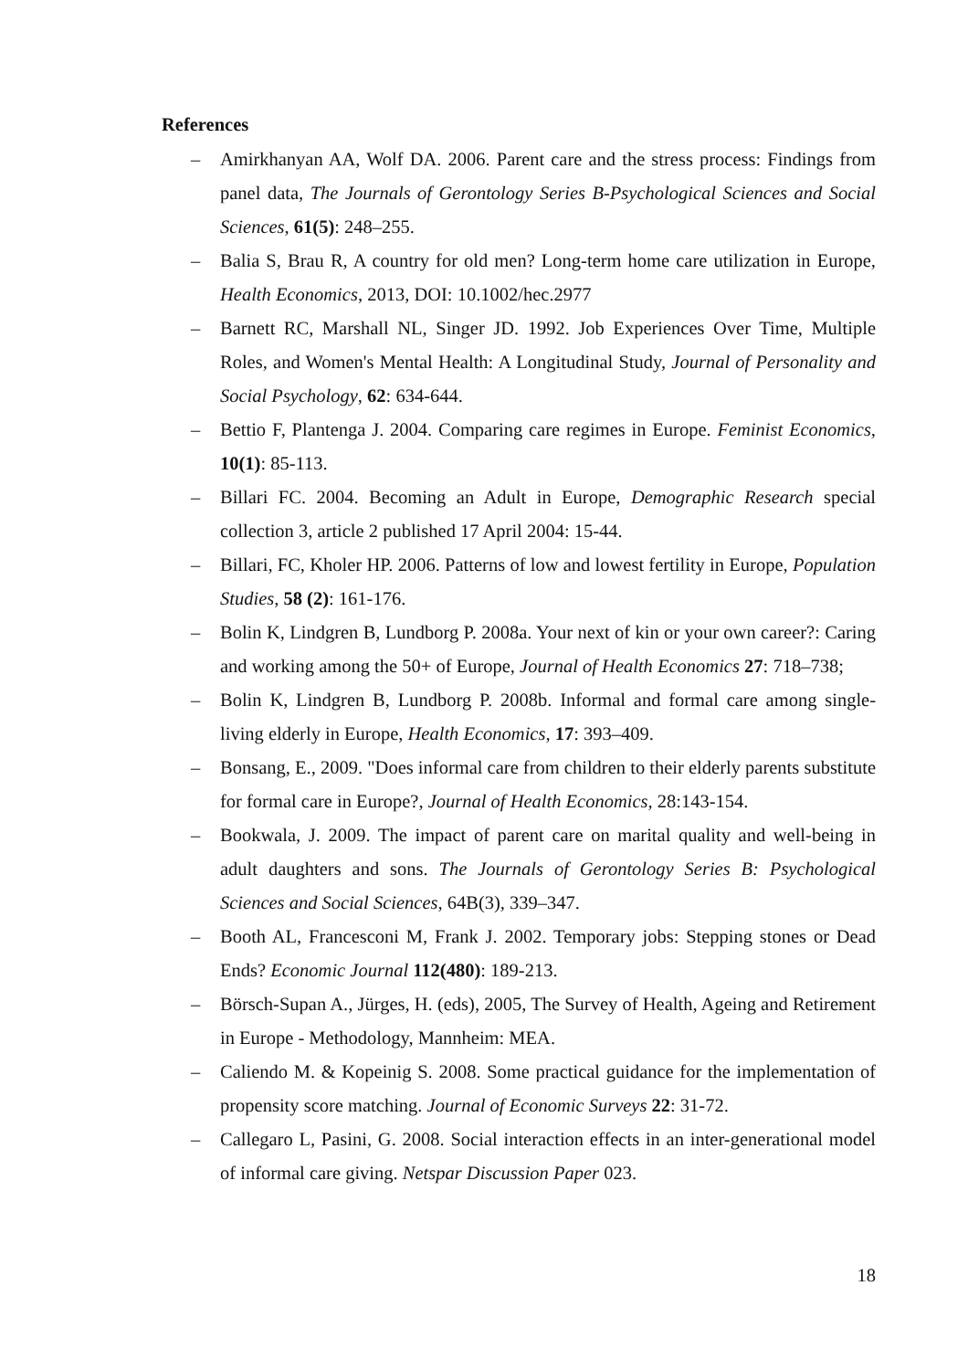References
– Amirkhanyan AA, Wolf DA. 2006. Parent care and the stress process: Findings from panel data, The Journals of Gerontology Series B-Psychological Sciences and Social Sciences, 61(5): 248–255.
– Balia S, Brau R, A country for old men? Long-term home care utilization in Europe, Health Economics, 2013, DOI: 10.1002/hec.2977
– Barnett RC, Marshall NL, Singer JD. 1992. Job Experiences Over Time, Multiple Roles, and Women's Mental Health: A Longitudinal Study, Journal of Personality and Social Psychology, 62: 634-644.
– Bettio F, Plantenga J. 2004. Comparing care regimes in Europe. Feminist Economics, 10(1): 85-113.
– Billari FC. 2004. Becoming an Adult in Europe, Demographic Research special collection 3, article 2 published 17 April 2004: 15-44.
– Billari, FC, Kholer HP. 2006. Patterns of low and lowest fertility in Europe, Population Studies, 58 (2): 161-176.
– Bolin K, Lindgren B, Lundborg P. 2008a. Your next of kin or your own career?: Caring and working among the 50+ of Europe, Journal of Health Economics 27: 718–738;
– Bolin K, Lindgren B, Lundborg P. 2008b. Informal and formal care among single-living elderly in Europe, Health Economics, 17: 393–409.
– Bonsang, E., 2009. "Does informal care from children to their elderly parents substitute for formal care in Europe?, Journal of Health Economics, 28:143-154.
– Bookwala, J. 2009. The impact of parent care on marital quality and well-being in adult daughters and sons. The Journals of Gerontology Series B: Psychological Sciences and Social Sciences, 64B(3), 339–347.
– Booth AL, Francesconi M, Frank J. 2002. Temporary jobs: Stepping stones or Dead Ends? Economic Journal 112(480): 189-213.
– Börsch-Supan A., Jürges, H. (eds), 2005, The Survey of Health, Ageing and Retirement in Europe - Methodology, Mannheim: MEA.
– Caliendo M. & Kopeinig S. 2008. Some practical guidance for the implementation of propensity score matching. Journal of Economic Surveys 22: 31-72.
– Callegaro L, Pasini, G. 2008. Social interaction effects in an inter-generational model of informal care giving. Netspar Discussion Paper 023.
18